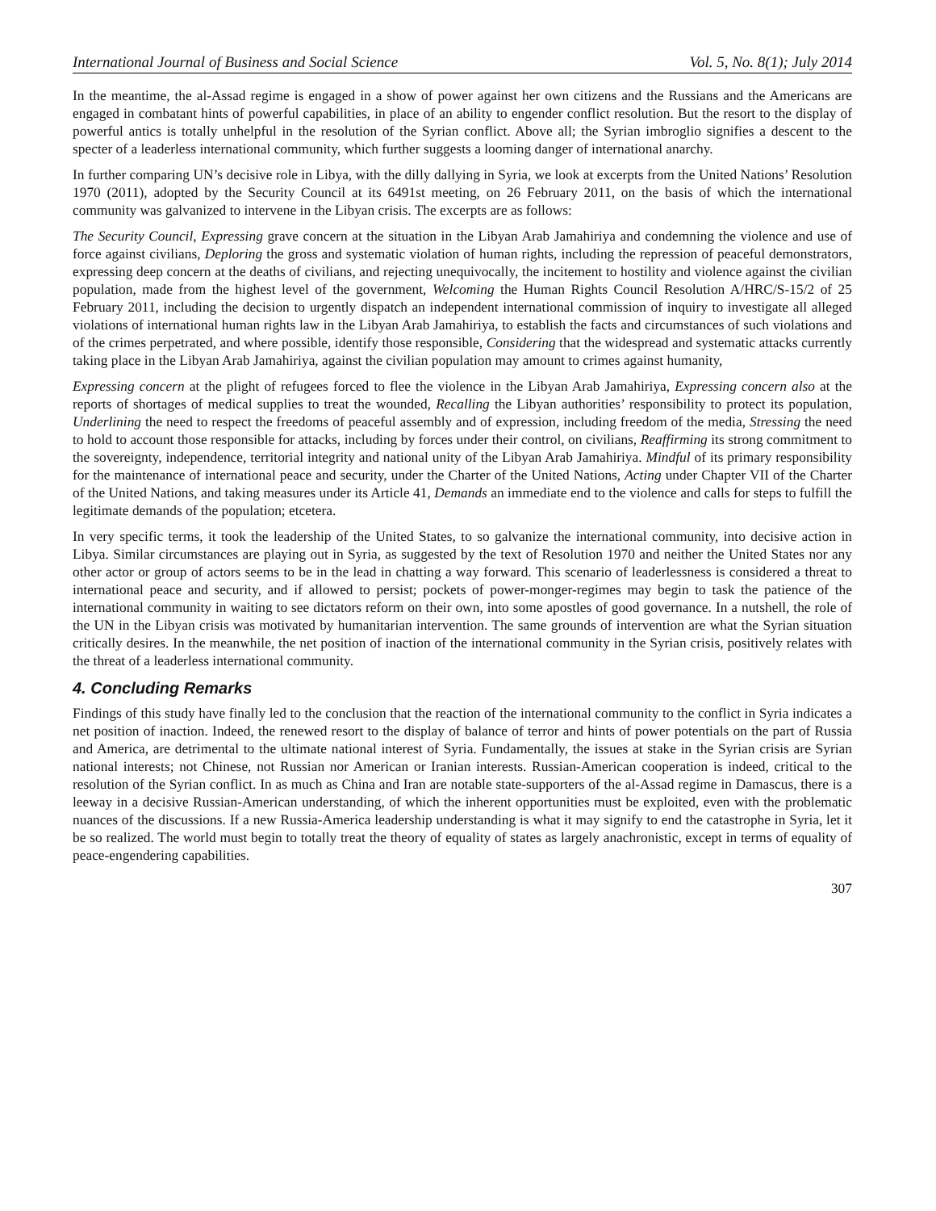International Journal of Business and Social Science Vol. 5, No. 8(1); July 2014
In the meantime, the al-Assad regime is engaged in a show of power against her own citizens and the Russians and the Americans are engaged in combatant hints of powerful capabilities, in place of an ability to engender conflict resolution. But the resort to the display of powerful antics is totally unhelpful in the resolution of the Syrian conflict. Above all; the Syrian imbroglio signifies a descent to the specter of a leaderless international community, which further suggests a looming danger of international anarchy.
In further comparing UN’s decisive role in Libya, with the dilly dallying in Syria, we look at excerpts from the United Nations’ Resolution 1970 (2011), adopted by the Security Council at its 6491st meeting, on 26 February 2011, on the basis of which the international community was galvanized to intervene in the Libyan crisis. The excerpts are as follows:
The Security Council, Expressing grave concern at the situation in the Libyan Arab Jamahiriya and condemning the violence and use of force against civilians, Deploring the gross and systematic violation of human rights, including the repression of peaceful demonstrators, expressing deep concern at the deaths of civilians, and rejecting unequivocally, the incitement to hostility and violence against the civilian population, made from the highest level of the government, Welcoming the Human Rights Council Resolution A/HRC/S-15/2 of 25 February 2011, including the decision to urgently dispatch an independent international commission of inquiry to investigate all alleged violations of international human rights law in the Libyan Arab Jamahiriya, to establish the facts and circumstances of such violations and of the crimes perpetrated, and where possible, identify those responsible, Considering that the widespread and systematic attacks currently taking place in the Libyan Arab Jamahiriya, against the civilian population may amount to crimes against humanity,
Expressing concern at the plight of refugees forced to flee the violence in the Libyan Arab Jamahiriya, Expressing concern also at the reports of shortages of medical supplies to treat the wounded, Recalling the Libyan authorities’ responsibility to protect its population, Underlining the need to respect the freedoms of peaceful assembly and of expression, including freedom of the media, Stressing the need to hold to account those responsible for attacks, including by forces under their control, on civilians, Reaffirming its strong commitment to the sovereignty, independence, territorial integrity and national unity of the Libyan Arab Jamahiriya. Mindful of its primary responsibility for the maintenance of international peace and security, under the Charter of the United Nations, Acting under Chapter VII of the Charter of the United Nations, and taking measures under its Article 41, Demands an immediate end to the violence and calls for steps to fulfill the legitimate demands of the population; etcetera.
In very specific terms, it took the leadership of the United States, to so galvanize the international community, into decisive action in Libya. Similar circumstances are playing out in Syria, as suggested by the text of Resolution 1970 and neither the United States nor any other actor or group of actors seems to be in the lead in chatting a way forward. This scenario of leaderlessness is considered a threat to international peace and security, and if allowed to persist; pockets of power-monger-regimes may begin to task the patience of the international community in waiting to see dictators reform on their own, into some apostles of good governance. In a nutshell, the role of the UN in the Libyan crisis was motivated by humanitarian intervention. The same grounds of intervention are what the Syrian situation critically desires. In the meanwhile, the net position of inaction of the international community in the Syrian crisis, positively relates with the threat of a leaderless international community.
4. Concluding Remarks
Findings of this study have finally led to the conclusion that the reaction of the international community to the conflict in Syria indicates a net position of inaction. Indeed, the renewed resort to the display of balance of terror and hints of power potentials on the part of Russia and America, are detrimental to the ultimate national interest of Syria. Fundamentally, the issues at stake in the Syrian crisis are Syrian national interests; not Chinese, not Russian nor American or Iranian interests. Russian-American cooperation is indeed, critical to the resolution of the Syrian conflict. In as much as China and Iran are notable state-supporters of the al-Assad regime in Damascus, there is a leeway in a decisive Russian-American understanding, of which the inherent opportunities must be exploited, even with the problematic nuances of the discussions. If a new Russia-America leadership understanding is what it may signify to end the catastrophe in Syria, let it be so realized. The world must begin to totally treat the theory of equality of states as largely anachronistic, except in terms of equality of peace-engendering capabilities.
307